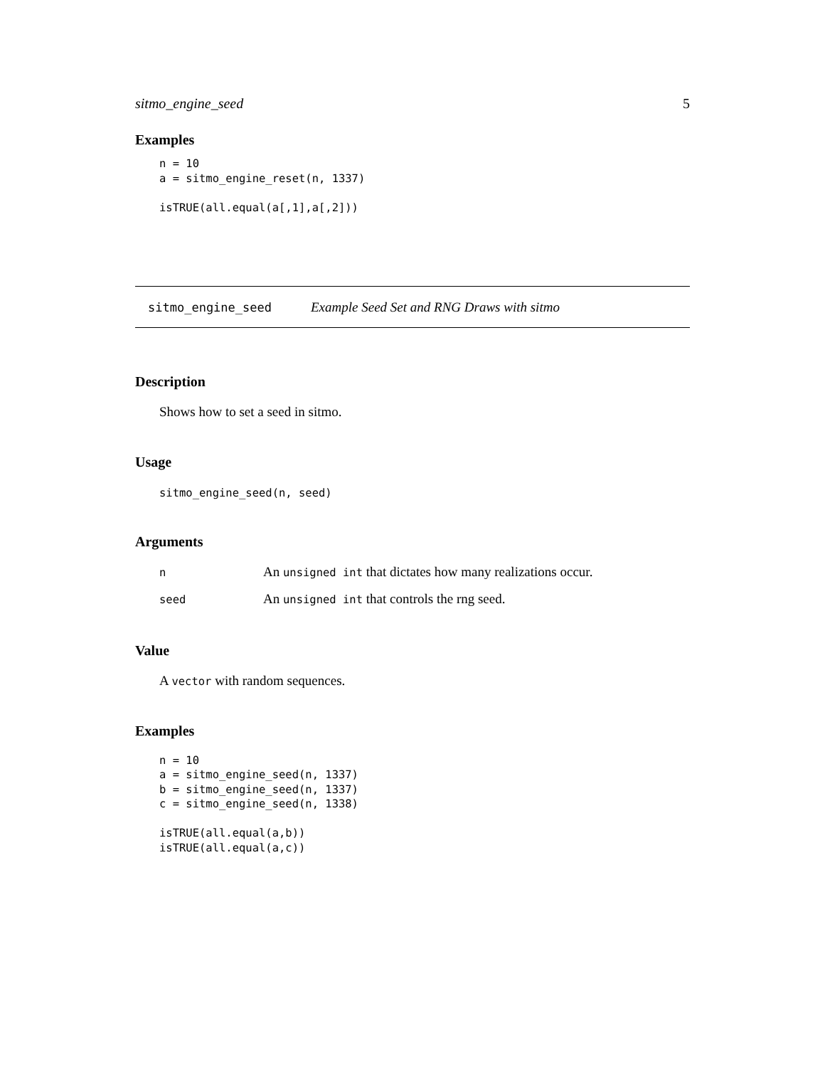sitmo_engine_seed 5
Examples
n = 10
a = sitmo_engine_reset(n, 1337)

isTRUE(all.equal(a[,1],a[,2]))
sitmo_engine_seed Example Seed Set and RNG Draws with sitmo
Description
Shows how to set a seed in sitmo.
Usage
sitmo_engine_seed(n, seed)
Arguments
| n | An unsigned int that dictates how many realizations occur. |
| seed | An unsigned int that controls the rng seed. |
Value
A vector with random sequences.
Examples
n = 10
a = sitmo_engine_seed(n, 1337)
b = sitmo_engine_seed(n, 1337)
c = sitmo_engine_seed(n, 1338)

isTRUE(all.equal(a,b))
isTRUE(all.equal(a,c))